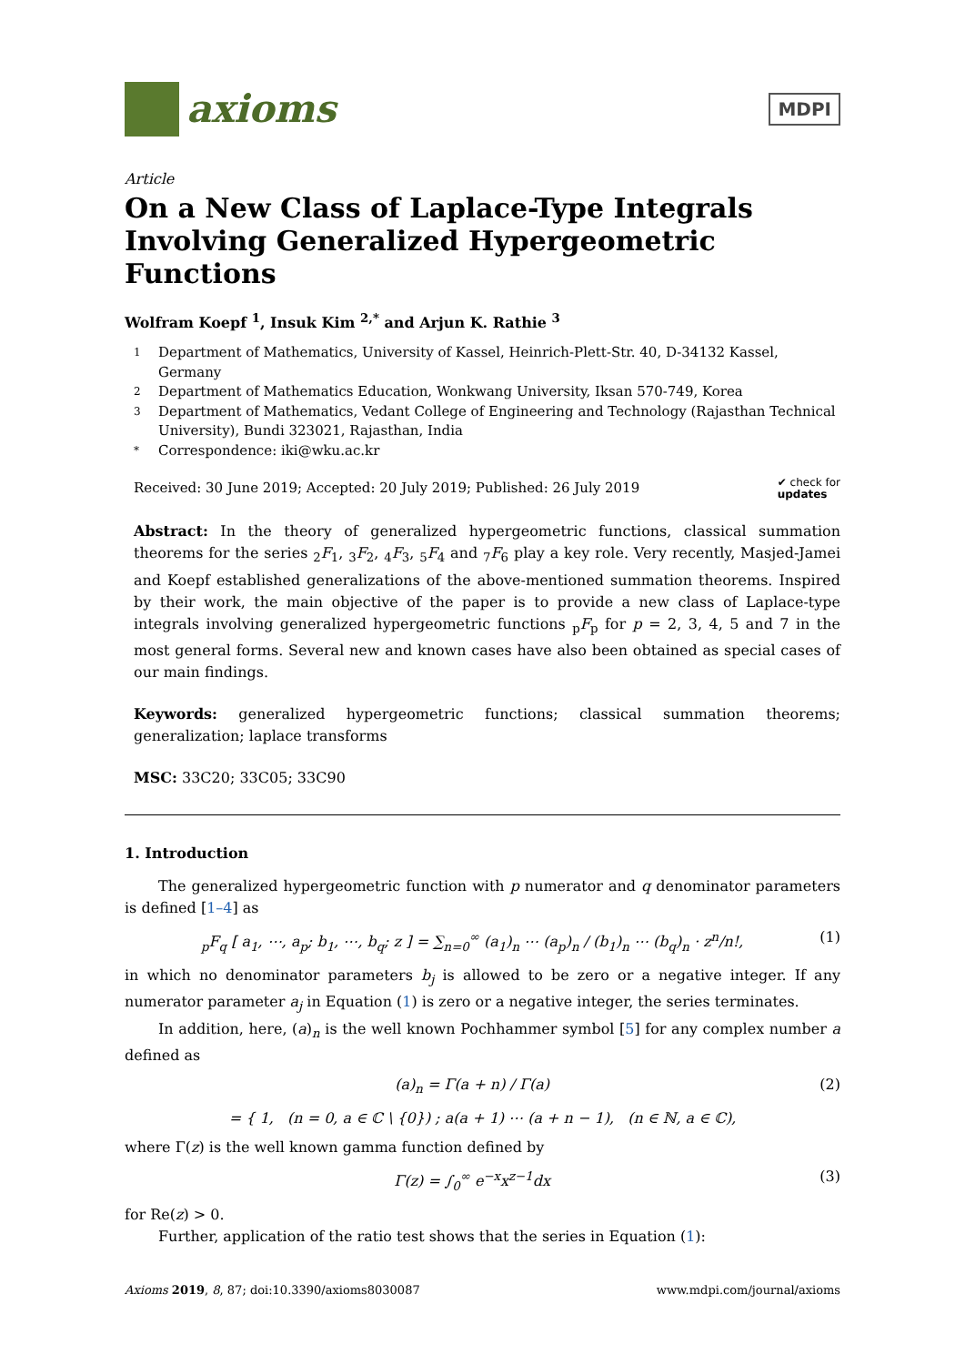axioms
MDPI
Article
On a New Class of Laplace-Type Integrals Involving Generalized Hypergeometric Functions
Wolfram Koepf <sup>1</sup>, Insuk Kim <sup>2,*</sup> and Arjun K. Rathie <sup>3</sup>
1 Department of Mathematics, University of Kassel, Heinrich-Plett-Str. 40, D-34132 Kassel, Germany
2 Department of Mathematics Education, Wonkwang University, Iksan 570-749, Korea
3 Department of Mathematics, Vedant College of Engineering and Technology (Rajasthan Technical University), Bundi 323021, Rajasthan, India
* Correspondence: iki@wku.ac.kr
Received: 30 June 2019; Accepted: 20 July 2019; Published: 26 July 2019
✔ check for
updates
Abstract: In the theory of generalized hypergeometric functions, classical summation theorems for the series <sub>2</sub>F<sub>1</sub>, <sub>3</sub>F<sub>2</sub>, <sub>4</sub>F<sub>3</sub>, <sub>5</sub>F<sub>4</sub> and <sub>7</sub>F<sub>6</sub> play a key role. Very recently, Masjed-Jamei and Koepf established generalizations of the above-mentioned summation theorems. Inspired by their work, the main objective of the paper is to provide a new class of Laplace-type integrals involving generalized hypergeometric functions <sub>p</sub>F<sub>p</sub> for p = 2, 3, 4, 5 and 7 in the most general forms. Several new and known cases have also been obtained as special cases of our main findings.
Keywords: generalized hypergeometric functions; classical summation theorems; generalization; laplace transforms
MSC: 33C20; 33C05; 33C90
1. Introduction
The generalized hypergeometric function with p numerator and q denominator parameters is defined [1–4] as
<sub>p</sub>F<sub>q</sub> [ a<sub>1</sub>, ⋯, a<sub>p</sub>; b<sub>1</sub>, ⋯, b<sub>q</sub>; z ] = ∑<sub>n=0</sub><sup>∞</sup> (a<sub>1</sub>)<sub>n</sub> ⋯ (a<sub>p</sub>)<sub>n</sub> / (b<sub>1</sub>)<sub>n</sub> ⋯ (b<sub>q</sub>)<sub>n</sub> · z<sup>n</sup>/n!,
(1)
in which no denominator parameters b<sub>j</sub> is allowed to be zero or a negative integer. If any numerator parameter a<sub>j</sub> in Equation (1) is zero or a negative integer, the series terminates.
In addition, here, (a)<sub>n</sub> is the well known Pochhammer symbol [5] for any complex number a defined as
(a)<sub>n</sub> = Γ(a + n) / Γ(a) (2)
= { 1, (n = 0, a ∈ ℂ \ {0}) ; a(a + 1) ⋯ (a + n − 1), (n ∈ ℕ, a ∈ ℂ),
where Γ(z) is the well known gamma function defined by
Γ(z) = ∫<sub>0</sub><sup>∞</sup> e<sup>−x</sup>x<sup>z−1</sup>dx (3)
for Re(z) > 0.
Further, application of the ratio test shows that the series in Equation (1):
Axioms 2019, 8, 87; doi:10.3390/axioms8030087
www.mdpi.com/journal/axioms